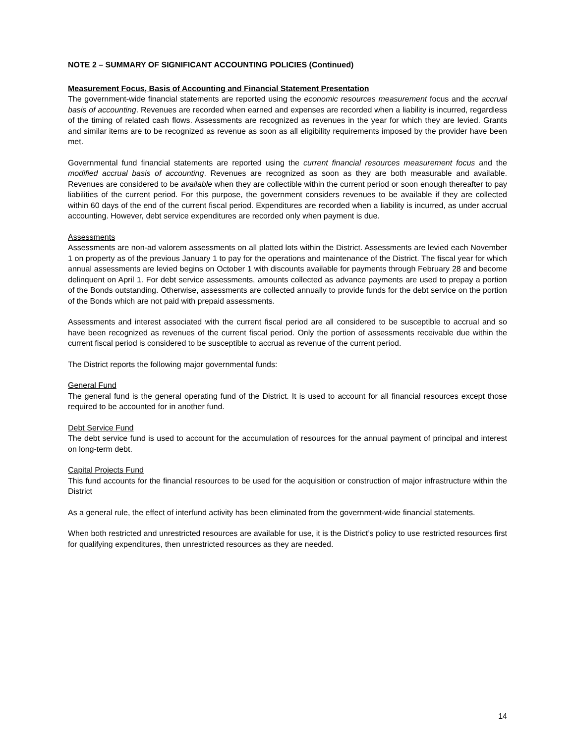NOTE 2 – SUMMARY OF SIGNIFICANT ACCOUNTING POLICIES (Continued)
Measurement Focus, Basis of Accounting and Financial Statement Presentation
The government-wide financial statements are reported using the economic resources measurement focus and the accrual basis of accounting. Revenues are recorded when earned and expenses are recorded when a liability is incurred, regardless of the timing of related cash flows. Assessments are recognized as revenues in the year for which they are levied. Grants and similar items are to be recognized as revenue as soon as all eligibility requirements imposed by the provider have been met.
Governmental fund financial statements are reported using the current financial resources measurement focus and the modified accrual basis of accounting. Revenues are recognized as soon as they are both measurable and available. Revenues are considered to be available when they are collectible within the current period or soon enough thereafter to pay liabilities of the current period. For this purpose, the government considers revenues to be available if they are collected within 60 days of the end of the current fiscal period. Expenditures are recorded when a liability is incurred, as under accrual accounting. However, debt service expenditures are recorded only when payment is due.
Assessments
Assessments are non-ad valorem assessments on all platted lots within the District. Assessments are levied each November 1 on property as of the previous January 1 to pay for the operations and maintenance of the District. The fiscal year for which annual assessments are levied begins on October 1 with discounts available for payments through February 28 and become delinquent on April 1. For debt service assessments, amounts collected as advance payments are used to prepay a portion of the Bonds outstanding. Otherwise, assessments are collected annually to provide funds for the debt service on the portion of the Bonds which are not paid with prepaid assessments.
Assessments and interest associated with the current fiscal period are all considered to be susceptible to accrual and so have been recognized as revenues of the current fiscal period. Only the portion of assessments receivable due within the current fiscal period is considered to be susceptible to accrual as revenue of the current period.
The District reports the following major governmental funds:
General Fund
The general fund is the general operating fund of the District. It is used to account for all financial resources except those required to be accounted for in another fund.
Debt Service Fund
The debt service fund is used to account for the accumulation of resources for the annual payment of principal and interest on long-term debt.
Capital Projects Fund
This fund accounts for the financial resources to be used for the acquisition or construction of major infrastructure within the District
As a general rule, the effect of interfund activity has been eliminated from the government-wide financial statements.
When both restricted and unrestricted resources are available for use, it is the District’s policy to use restricted resources first for qualifying expenditures, then unrestricted resources as they are needed.
14